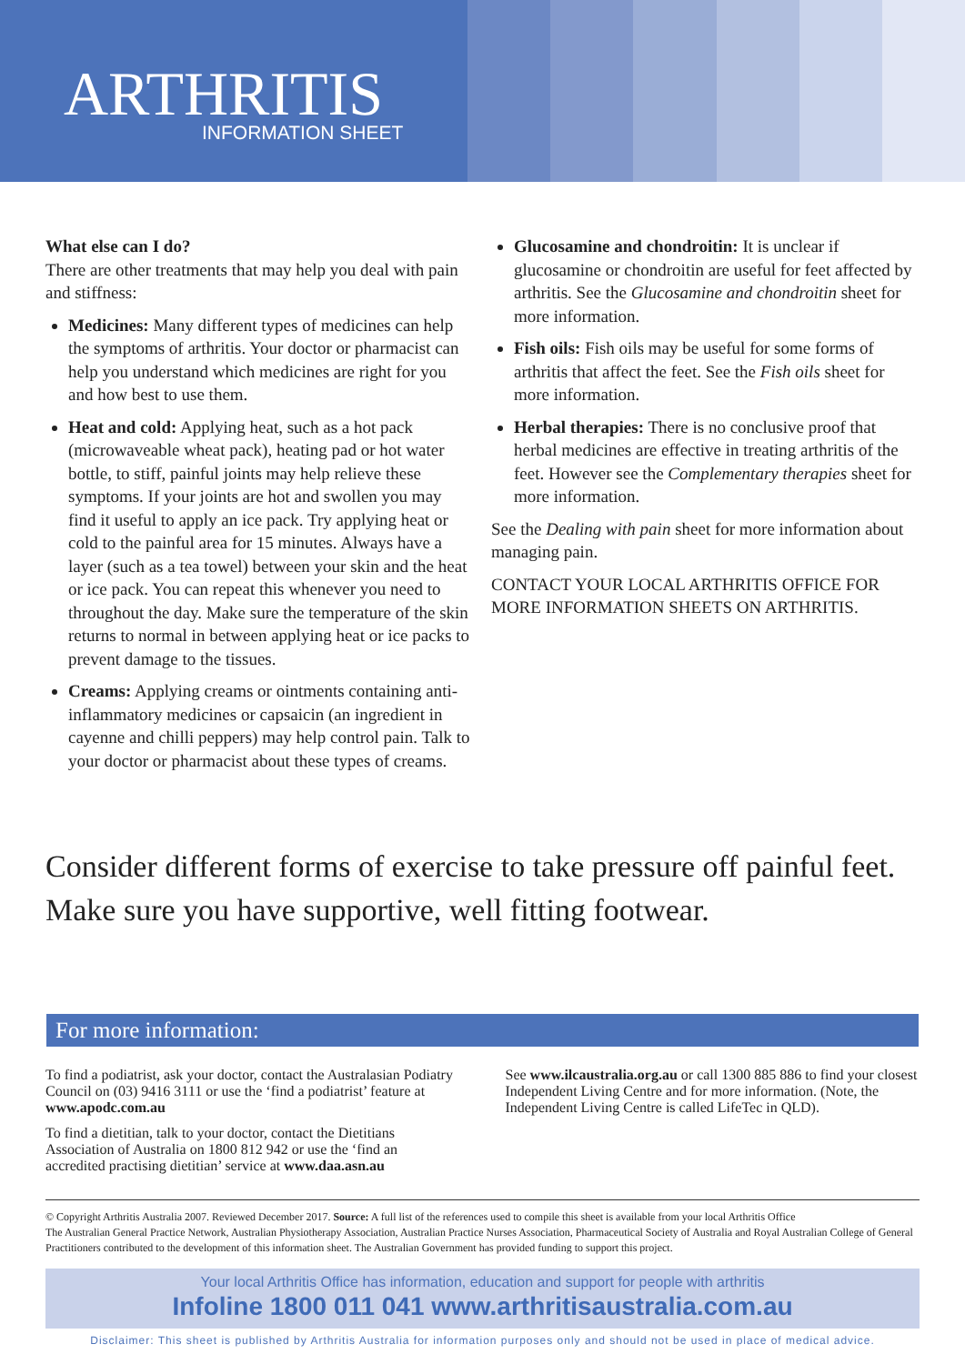ARTHRITIS
INFORMATION SHEET
What else can I do?
There are other treatments that may help you deal with pain and stiffness:
Medicines: Many different types of medicines can help the symptoms of arthritis. Your doctor or pharmacist can help you understand which medicines are right for you and how best to use them.
Heat and cold: Applying heat, such as a hot pack (microwaveable wheat pack), heating pad or hot water bottle, to stiff, painful joints may help relieve these symptoms. If your joints are hot and swollen you may find it useful to apply an ice pack. Try applying heat or cold to the painful area for 15 minutes. Always have a layer (such as a tea towel) between your skin and the heat or ice pack. You can repeat this whenever you need to throughout the day. Make sure the temperature of the skin returns to normal in between applying heat or ice packs to prevent damage to the tissues.
Creams: Applying creams or ointments containing anti-inflammatory medicines or capsaicin (an ingredient in cayenne and chilli peppers) may help control pain. Talk to your doctor or pharmacist about these types of creams.
Glucosamine and chondroitin: It is unclear if glucosamine or chondroitin are useful for feet affected by arthritis. See the Glucosamine and chondroitin sheet for more information.
Fish oils: Fish oils may be useful for some forms of arthritis that affect the feet. See the Fish oils sheet for more information.
Herbal therapies: There is no conclusive proof that herbal medicines are effective in treating arthritis of the feet. However see the Complementary therapies sheet for more information.
See the Dealing with pain sheet for more information about managing pain.
CONTACT YOUR LOCAL ARTHRITIS OFFICE FOR MORE INFORMATION SHEETS ON ARTHRITIS.
Consider different forms of exercise to take pressure off painful feet. Make sure you have supportive, well fitting footwear.
For more information:
To find a podiatrist, ask your doctor, contact the Australasian Podiatry Council on (03) 9416 3111 or use the ‘find a podiatrist’ feature at www.apodc.com.au
To find a dietitian, talk to your doctor, contact the Dietitians Association of Australia on 1800 812 942 or use the ‘find an accredited practising dietitian’ service at www.daa.asn.au
See www.ilcaustralia.org.au or call 1300 885 886 to find your closest Independent Living Centre and for more information. (Note, the Independent Living Centre is called LifeTec in QLD).
© Copyright Arthritis Australia 2007. Reviewed December 2017. Source: A full list of the references used to compile this sheet is available from your local Arthritis Office
The Australian General Practice Network, Australian Physiotherapy Association, Australian Practice Nurses Association, Pharmaceutical Society of Australia and Royal Australian College of General Practitioners contributed to the development of this information sheet. The Australian Government has provided funding to support this project.
Your local Arthritis Office has information, education and support for people with arthritis
Infoline 1800 011 041 www.arthritisaustralia.com.au
Disclaimer: This sheet is published by Arthritis Australia for information purposes only and should not be used in place of medical advice.